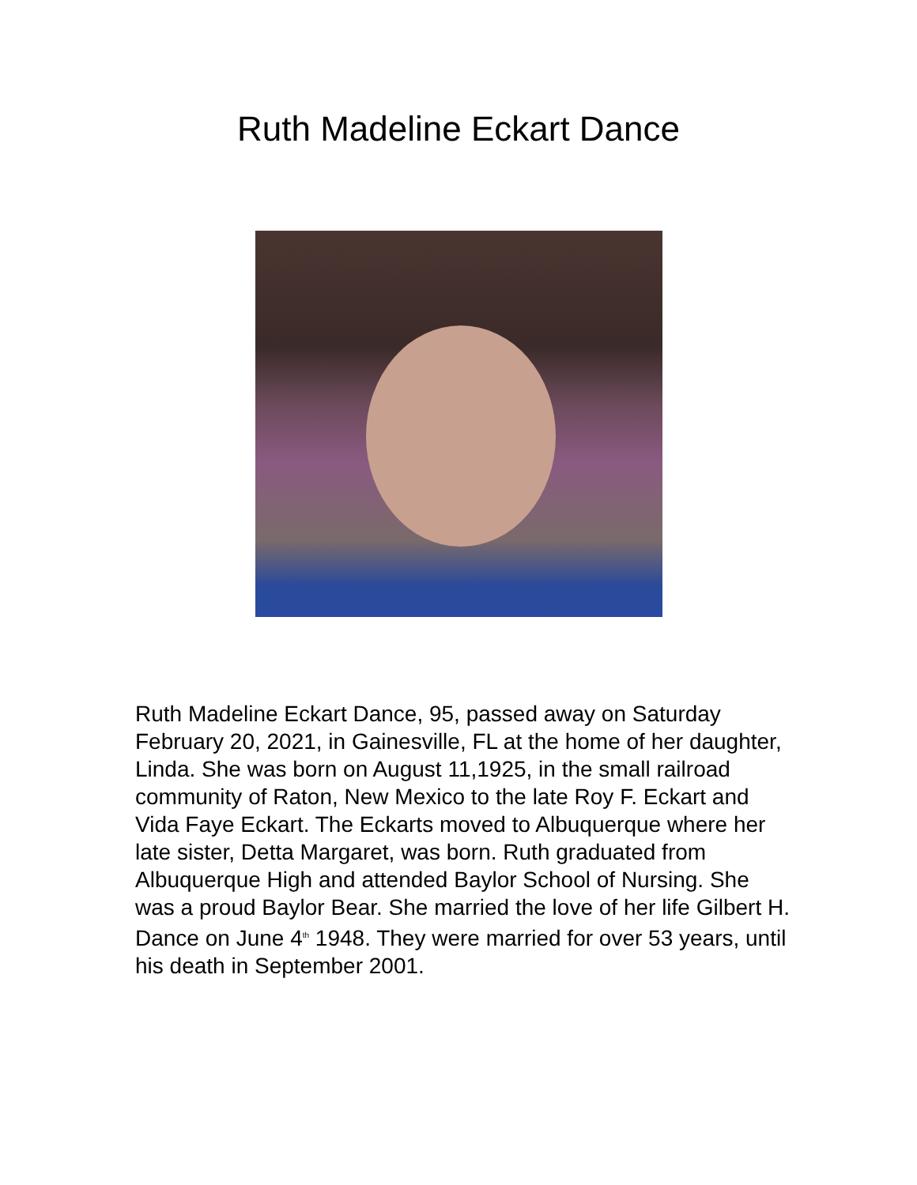Ruth Madeline Eckart Dance
Ruth Madeline Eckart Dance, 95, passed away on Saturday February 20, 2021, in Gainesville, FL at the home of her daughter, Linda. She was born on August 11,1925, in the small railroad community of Raton, New Mexico to the late Roy F. Eckart and Vida Faye Eckart. The Eckarts moved to Albuquerque where her late sister, Detta Margaret, was born. Ruth graduated from Albuquerque High and attended Baylor School of Nursing. She was a proud Baylor Bear. She married the love of her life Gilbert H. Dance on June 4<sup>th</sup> 1948. They were married for over 53 years, until his death in September 2001.